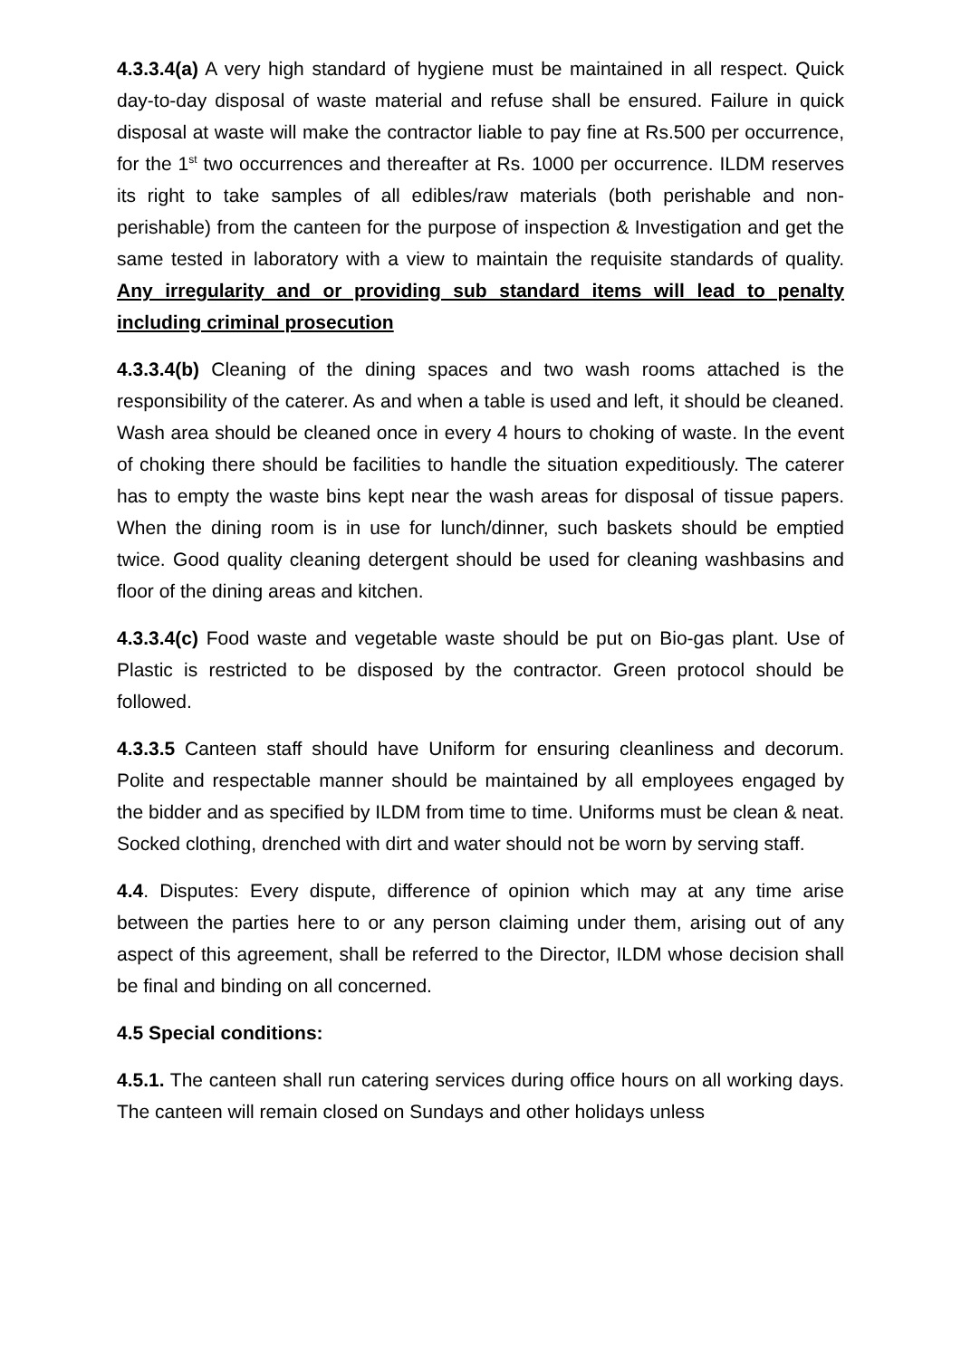4.3.3.4(a) A very high standard of hygiene must be maintained in all respect. Quick day-to-day disposal of waste material and refuse shall be ensured. Failure in quick disposal at waste will make the contractor liable to pay fine at Rs.500 per occurrence, for the 1<sup>st</sup> two occurrences and thereafter at Rs. 1000 per occurrence. ILDM reserves its right to take samples of all edibles/raw materials (both perishable and non-perishable) from the canteen for the purpose of inspection & Investigation and get the same tested in laboratory with a view to maintain the requisite standards of quality. Any irregularity and or providing sub standard items will lead to penalty including criminal prosecution
4.3.3.4(b) Cleaning of the dining spaces and two wash rooms attached is the responsibility of the caterer. As and when a table is used and left, it should be cleaned. Wash area should be cleaned once in every 4 hours to choking of waste. In the event of choking there should be facilities to handle the situation expeditiously. The caterer has to empty the waste bins kept near the wash areas for disposal of tissue papers. When the dining room is in use for lunch/dinner, such baskets should be emptied twice. Good quality cleaning detergent should be used for cleaning washbasins and floor of the dining areas and kitchen.
4.3.3.4(c) Food waste and vegetable waste should be put on Bio-gas plant. Use of Plastic is restricted to be disposed by the contractor. Green protocol should be followed.
4.3.3.5 Canteen staff should have Uniform for ensuring cleanliness and decorum. Polite and respectable manner should be maintained by all employees engaged by the bidder and as specified by ILDM from time to time. Uniforms must be clean & neat. Socked clothing, drenched with dirt and water should not be worn by serving staff.
4.4. Disputes: Every dispute, difference of opinion which may at any time arise between the parties here to or any person claiming under them, arising out of any aspect of this agreement, shall be referred to the Director, ILDM whose decision shall be final and binding on all concerned.
4.5 Special conditions:
4.5.1. The canteen shall run catering services during office hours on all working days. The canteen will remain closed on Sundays and other holidays unless